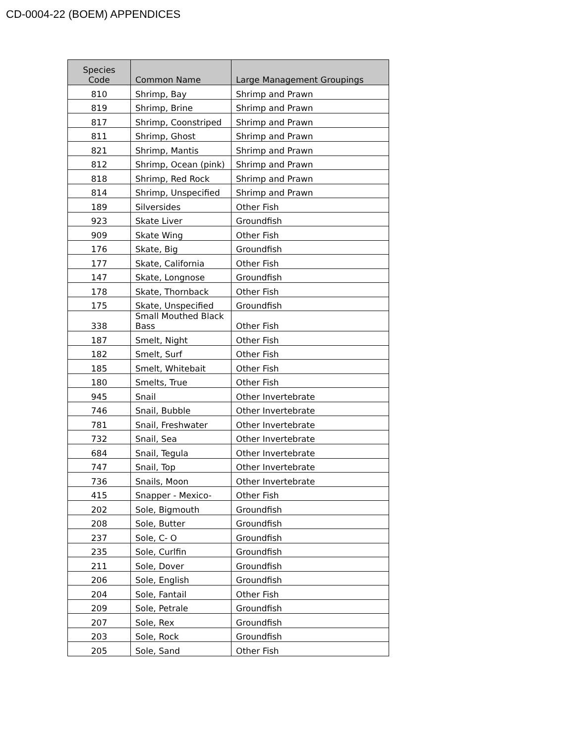CD-0004-22 (BOEM) APPENDICES
| Species Code | Common Name | Large Management Groupings |
| --- | --- | --- |
| 810 | Shrimp, Bay | Shrimp and Prawn |
| 819 | Shrimp, Brine | Shrimp and Prawn |
| 817 | Shrimp, Coonstriped | Shrimp and Prawn |
| 811 | Shrimp, Ghost | Shrimp and Prawn |
| 821 | Shrimp, Mantis | Shrimp and Prawn |
| 812 | Shrimp, Ocean (pink) | Shrimp and Prawn |
| 818 | Shrimp, Red Rock | Shrimp and Prawn |
| 814 | Shrimp, Unspecified | Shrimp and Prawn |
| 189 | Silversides | Other Fish |
| 923 | Skate Liver | Groundfish |
| 909 | Skate Wing | Other Fish |
| 176 | Skate, Big | Groundfish |
| 177 | Skate, California | Other Fish |
| 147 | Skate, Longnose | Groundfish |
| 178 | Skate, Thornback | Other Fish |
| 175 | Skate, Unspecified | Groundfish |
| 338 | Small Mouthed Black Bass | Other Fish |
| 187 | Smelt, Night | Other Fish |
| 182 | Smelt, Surf | Other Fish |
| 185 | Smelt, Whitebait | Other Fish |
| 180 | Smelts, True | Other Fish |
| 945 | Snail | Other Invertebrate |
| 746 | Snail, Bubble | Other Invertebrate |
| 781 | Snail, Freshwater | Other Invertebrate |
| 732 | Snail, Sea | Other Invertebrate |
| 684 | Snail, Tegula | Other Invertebrate |
| 747 | Snail, Top | Other Invertebrate |
| 736 | Snails, Moon | Other Invertebrate |
| 415 | Snapper - Mexico- | Other Fish |
| 202 | Sole, Bigmouth | Groundfish |
| 208 | Sole, Butter | Groundfish |
| 237 | Sole, C- O | Groundfish |
| 235 | Sole, Curlfin | Groundfish |
| 211 | Sole, Dover | Groundfish |
| 206 | Sole, English | Groundfish |
| 204 | Sole, Fantail | Other Fish |
| 209 | Sole, Petrale | Groundfish |
| 207 | Sole, Rex | Groundfish |
| 203 | Sole, Rock | Groundfish |
| 205 | Sole, Sand | Other Fish |